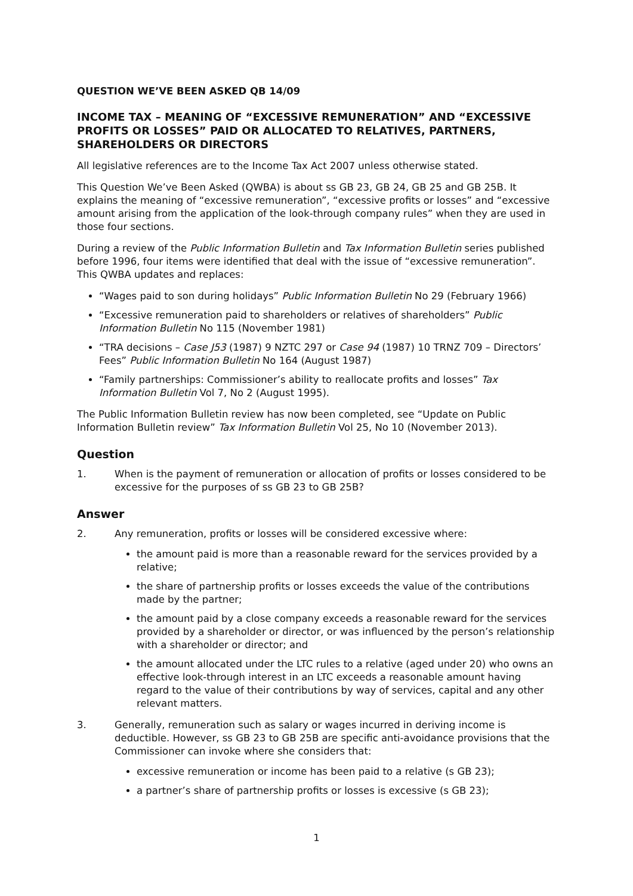QUESTION WE’VE BEEN ASKED QB 14/09
INCOME TAX – MEANING OF “EXCESSIVE REMUNERATION” AND “EXCESSIVE PROFITS OR LOSSES” PAID OR ALLOCATED TO RELATIVES, PARTNERS, SHAREHOLDERS OR DIRECTORS
All legislative references are to the Income Tax Act 2007 unless otherwise stated.
This Question We’ve Been Asked (QWBA) is about ss GB 23, GB 24, GB 25 and GB 25B. It explains the meaning of “excessive remuneration”, “excessive profits or losses” and “excessive amount arising from the application of the look-through company rules” when they are used in those four sections.
During a review of the Public Information Bulletin and Tax Information Bulletin series published before 1996, four items were identified that deal with the issue of “excessive remuneration”. This QWBA updates and replaces:
“Wages paid to son during holidays” Public Information Bulletin No 29 (February 1966)
“Excessive remuneration paid to shareholders or relatives of shareholders” Public Information Bulletin No 115 (November 1981)
“TRA decisions – Case J53 (1987) 9 NZTC 297 or Case 94 (1987) 10 TRNZ 709 – Directors’ Fees” Public Information Bulletin No 164 (August 1987)
“Family partnerships: Commissioner’s ability to reallocate profits and losses” Tax Information Bulletin Vol 7, No 2 (August 1995).
The Public Information Bulletin review has now been completed, see “Update on Public Information Bulletin review” Tax Information Bulletin Vol 25, No 10 (November 2013).
Question
1. When is the payment of remuneration or allocation of profits or losses considered to be excessive for the purposes of ss GB 23 to GB 25B?
Answer
2. Any remuneration, profits or losses will be considered excessive where:
the amount paid is more than a reasonable reward for the services provided by a relative;
the share of partnership profits or losses exceeds the value of the contributions made by the partner;
the amount paid by a close company exceeds a reasonable reward for the services provided by a shareholder or director, or was influenced by the person’s relationship with a shareholder or director; and
the amount allocated under the LTC rules to a relative (aged under 20) who owns an effective look-through interest in an LTC exceeds a reasonable amount having regard to the value of their contributions by way of services, capital and any other relevant matters.
3. Generally, remuneration such as salary or wages incurred in deriving income is deductible. However, ss GB 23 to GB 25B are specific anti-avoidance provisions that the Commissioner can invoke where she considers that:
excessive remuneration or income has been paid to a relative (s GB 23);
a partner’s share of partnership profits or losses is excessive (s GB 23);
1